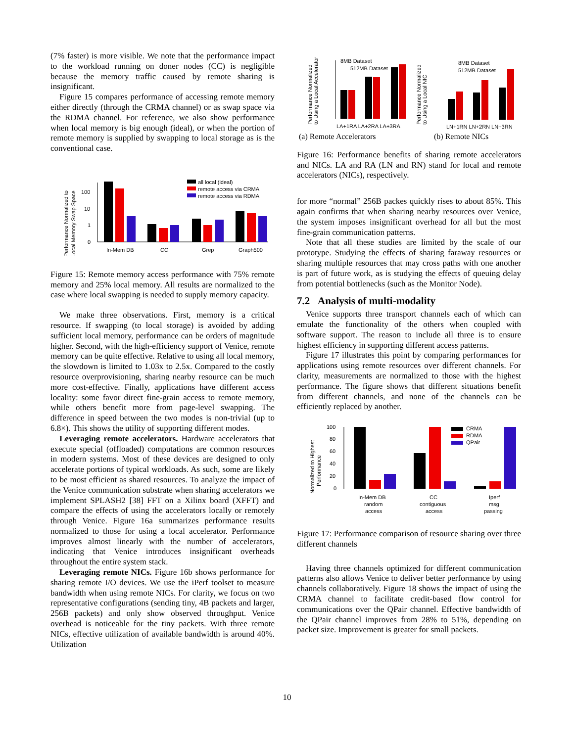(7% faster) is more visible. We note that the performance impact to the workload running on doner nodes (CC) is negligible because the memory traffic caused by remote sharing is insignificant.
Figure 15 compares performance of accessing remote memory either directly (through the CRMA channel) or as swap space via the RDMA channel. For reference, we also show performance when local memory is big enough (ideal), or when the portion of remote memory is supplied by swapping to local storage as is the conventional case.
Performance Normalized to
Local Memory Swap Space
100
10
1
0
In-Mem DB
CC
Grep
Graph500
all local (ideal)
remote access via CRMA
remote access via RDMA
Figure 15: Remote memory access performance with 75% remote memory and 25% local memory. All results are normalized to the case where local swapping is needed to supply memory capacity.
We make three observations. First, memory is a critical resource. If swapping (to local storage) is avoided by adding sufficient local memory, performance can be orders of magnitude higher. Second, with the high-efficiency support of Venice, remote memory can be quite effective. Relative to using all local memory, the slowdown is limited to 1.03x to 2.5x. Compared to the costly resource overprovisioning, sharing nearby resource can be much more cost-effective. Finally, applications have different access locality: some favor direct fine-grain access to remote memory, while others benefit more from page-level swapping. The difference in speed between the two modes is non-trivial (up to 6.8×). This shows the utility of supporting different modes.
Leveraging remote accelerators. Hardware accelerators that execute special (offloaded) computations are common resources in modern systems. Most of these devices are designed to only accelerate portions of typical workloads. As such, some are likely to be most efficient as shared resources. To analyze the impact of the Venice communication substrate when sharing accelerators we implement SPLASH2 [38] FFT on a Xilinx board (XFFT) and compare the effects of using the accelerators locally or remotely through Venice. Figure 16a summarizes performance results normalized to those for using a local accelerator. Performance improves almost linearly with the number of accelerators, indicating that Venice introduces insignificant overheads throughout the entire system stack.
Leveraging remote NICs. Figure 16b shows performance for sharing remote I/O devices. We use the iPerf toolset to measure bandwidth when using remote NICs. For clarity, we focus on two representative configurations (sending tiny, 4B packets and larger, 256B packets) and only show observed throughput. Venice overhead is noticeable for the tiny packets. With three remote NICs, effective utilization of available bandwidth is around 40%. Utilization
Performance Normalized
to Using a Local Accelerator
LA+1RA LA+2RA LA+3RA
8MB Dataset
512MB Dataset
Performance Normalized
to Using a Local NIC
LN+1RN LN+2RN LN+3RN
8MB Dataset
512MB Dataset
(a) Remote Accelerators
(b) Remote NICs
Figure 16: Performance benefits of sharing remote accelerators and NICs. LA and RA (LN and RN) stand for local and remote accelerators (NICs), respectively.
for more “normal” 256B packes quickly rises to about 85%. This again confirms that when sharing nearby resources over Venice, the system imposes insignificant overhead for all but the most fine-grain communication patterns.
Note that all these studies are limited by the scale of our prototype. Studying the effects of sharing faraway resources or sharing multiple resources that may cross paths with one another is part of future work, as is studying the effects of queuing delay from potential bottlenecks (such as the Monitor Node).
7.2 Analysis of multi-modality
Venice supports three transport channels each of which can emulate the functionality of the others when coupled with software support. The reason to include all three is to ensure highest efficiency in supporting different access patterns.
Figure 17 illustrates this point by comparing performances for applications using remote resources over different channels. For clarity, measurements are normalized to those with the highest performance. The figure shows that different situations benefit from different channels, and none of the channels can be efficiently replaced by another.
Normalized to Highest
Performance
100
80
60
40
20
0
CRMA
RDMA
QPair
In-Mem DB
random
access
CC
contiguous
access
Iperf
msg
passing
Figure 17: Performance comparison of resource sharing over three different channels
Having three channels optimized for different communication patterns also allows Venice to deliver better performance by using channels collaboratively. Figure 18 shows the impact of using the CRMA channel to facilitate credit-based flow control for communications over the QPair channel. Effective bandwidth of the QPair channel improves from 28% to 51%, depending on packet size. Improvement is greater for small packets.
10